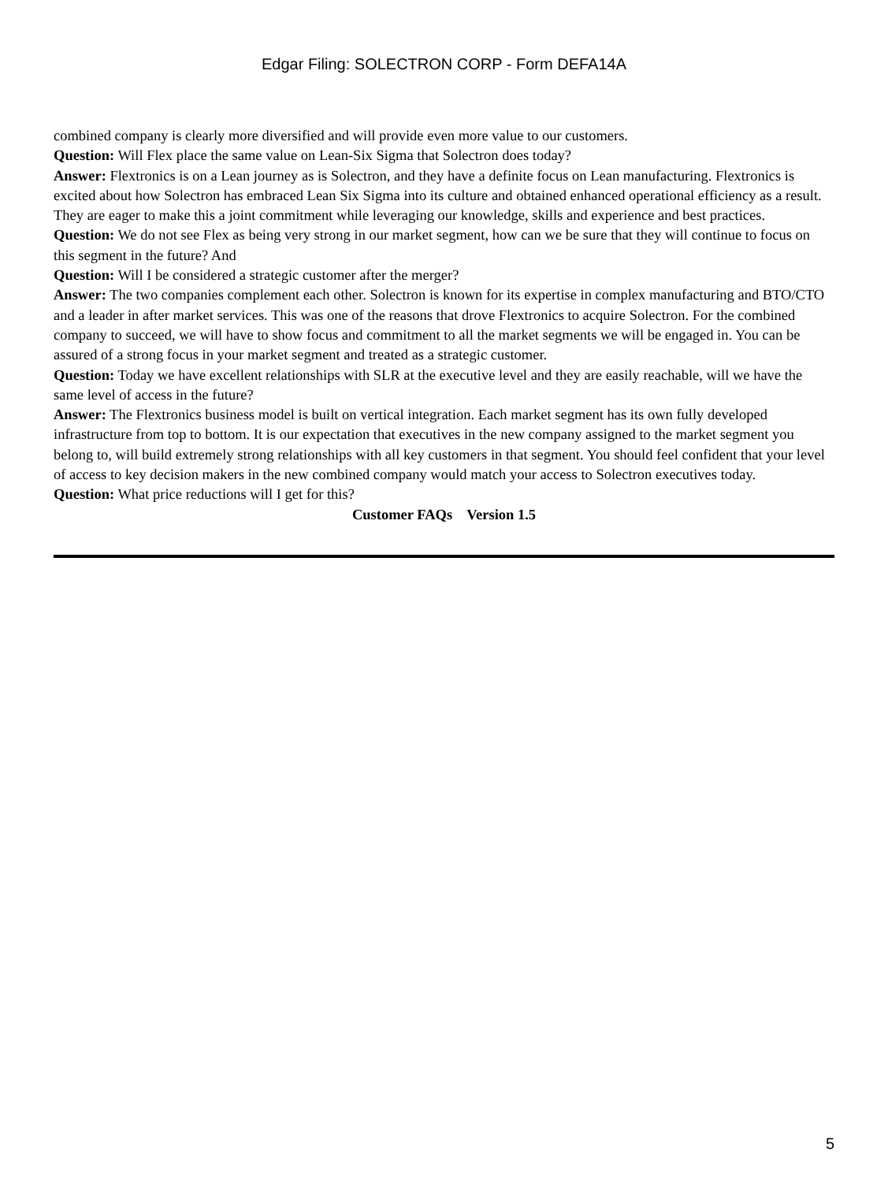Edgar Filing: SOLECTRON CORP - Form DEFA14A
combined company is clearly more diversified and will provide even more value to our customers.
Question: Will Flex place the same value on Lean-Six Sigma that Solectron does today?
Answer: Flextronics is on a Lean journey as is Solectron, and they have a definite focus on Lean manufacturing. Flextronics is excited about how Solectron has embraced Lean Six Sigma into its culture and obtained enhanced operational efficiency as a result. They are eager to make this a joint commitment while leveraging our knowledge, skills and experience and best practices.
Question: We do not see Flex as being very strong in our market segment, how can we be sure that they will continue to focus on this segment in the future? And
Question: Will I be considered a strategic customer after the merger?
Answer: The two companies complement each other. Solectron is known for its expertise in complex manufacturing and BTO/CTO and a leader in after market services. This was one of the reasons that drove Flextronics to acquire Solectron. For the combined company to succeed, we will have to show focus and commitment to all the market segments we will be engaged in. You can be assured of a strong focus in your market segment and treated as a strategic customer.
Question: Today we have excellent relationships with SLR at the executive level and they are easily reachable, will we have the same level of access in the future?
Answer: The Flextronics business model is built on vertical integration. Each market segment has its own fully developed infrastructure from top to bottom. It is our expectation that executives in the new company assigned to the market segment you belong to, will build extremely strong relationships with all key customers in that segment. You should feel confident that your level of access to key decision makers in the new combined company would match your access to Solectron executives today.
Question: What price reductions will I get for this?
Customer FAQs Version 1.5
5